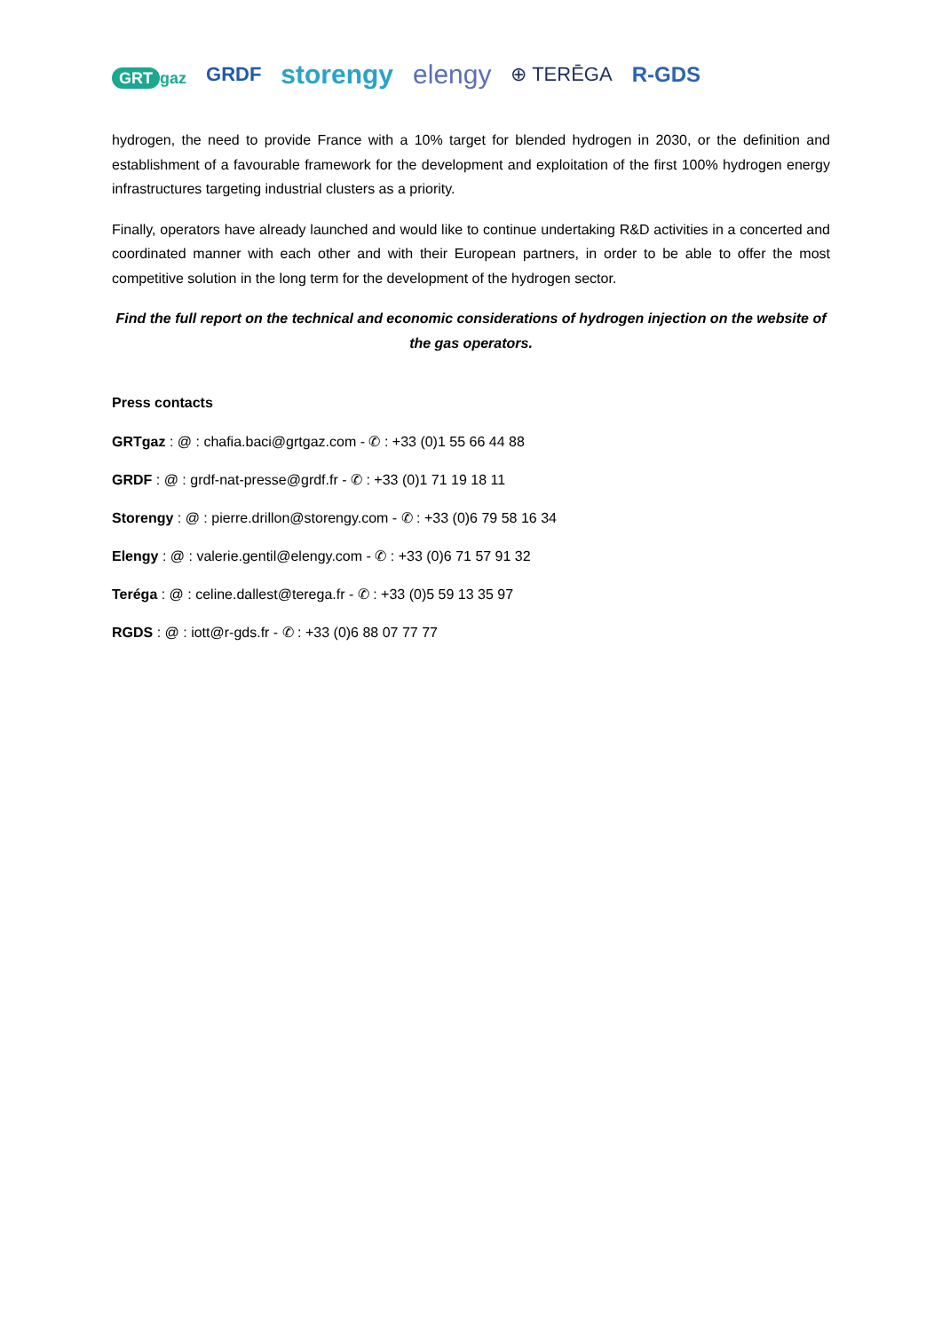GRT gaz GRDF storengy elengy ⊕ TERĒGA R-GDS
hydrogen, the need to provide France with a 10% target for blended hydrogen in 2030, or the definition and establishment of a favourable framework for the development and exploitation of the first 100% hydrogen energy infrastructures targeting industrial clusters as a priority.
Finally, operators have already launched and would like to continue undertaking R&D activities in a concerted and coordinated manner with each other and with their European partners, in order to be able to offer the most competitive solution in the long term for the development of the hydrogen sector.
Find the full report on the technical and economic considerations of hydrogen injection on the website of the gas operators.
Press contacts
GRTgaz : @ : chafia.baci@grtgaz.com - ✆ : +33 (0)1 55 66 44 88
GRDF : @ : grdf-nat-presse@grdf.fr - ✆ : +33 (0)1 71 19 18 11
Storengy : @ : pierre.drillon@storengy.com - ✆ : +33 (0)6 79 58 16 34
Elengy : @ : valerie.gentil@elengy.com - ✆ : +33 (0)6 71 57 91 32
Teréga : @ : celine.dallest@terega.fr - ✆ : +33 (0)5 59 13 35 97
RGDS : @ : iott@r-gds.fr - ✆ : +33 (0)6 88 07 77 77